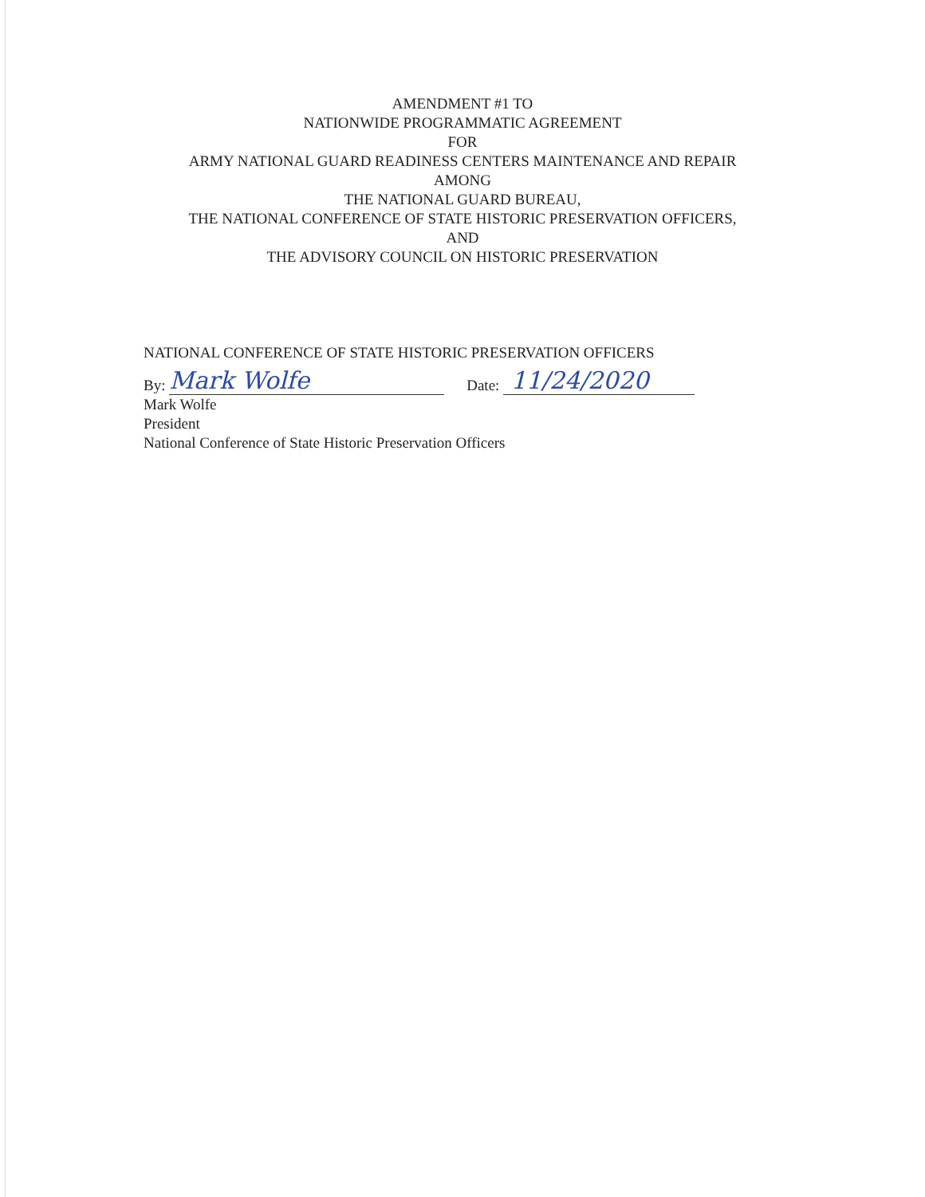AMENDMENT #1 TO
NATIONWIDE PROGRAMMATIC AGREEMENT
FOR
ARMY NATIONAL GUARD READINESS CENTERS MAINTENANCE AND REPAIR
AMONG
THE NATIONAL GUARD BUREAU,
THE NATIONAL CONFERENCE OF STATE HISTORIC PRESERVATION OFFICERS,
AND
THE ADVISORY COUNCIL ON HISTORIC PRESERVATION
NATIONAL CONFERENCE OF STATE HISTORIC PRESERVATION OFFICERS
By: Mark Wolfe Date: 11/24/2020
Mark Wolfe
President
National Conference of State Historic Preservation Officers